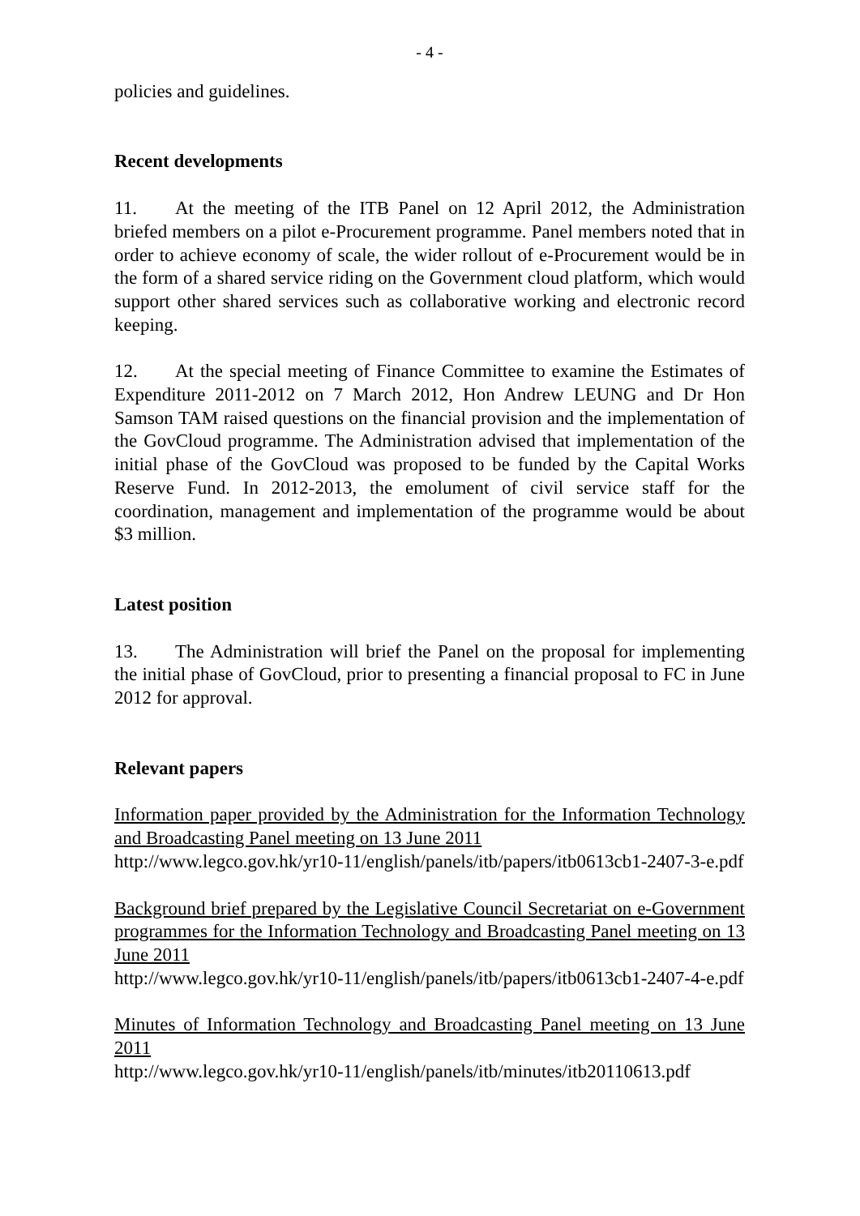- 4 -
policies and guidelines.
Recent developments
11. At the meeting of the ITB Panel on 12 April 2012, the Administration briefed members on a pilot e-Procurement programme. Panel members noted that in order to achieve economy of scale, the wider rollout of e-Procurement would be in the form of a shared service riding on the Government cloud platform, which would support other shared services such as collaborative working and electronic record keeping.
12. At the special meeting of Finance Committee to examine the Estimates of Expenditure 2011-2012 on 7 March 2012, Hon Andrew LEUNG and Dr Hon Samson TAM raised questions on the financial provision and the implementation of the GovCloud programme. The Administration advised that implementation of the initial phase of the GovCloud was proposed to be funded by the Capital Works Reserve Fund. In 2012-2013, the emolument of civil service staff for the coordination, management and implementation of the programme would be about $3 million.
Latest position
13. The Administration will brief the Panel on the proposal for implementing the initial phase of GovCloud, prior to presenting a financial proposal to FC in June 2012 for approval.
Relevant papers
Information paper provided by the Administration for the Information Technology and Broadcasting Panel meeting on 13 June 2011
http://www.legco.gov.hk/yr10-11/english/panels/itb/papers/itb0613cb1-2407-3-e.pdf
Background brief prepared by the Legislative Council Secretariat on e-Government programmes for the Information Technology and Broadcasting Panel meeting on 13 June 2011
http://www.legco.gov.hk/yr10-11/english/panels/itb/papers/itb0613cb1-2407-4-e.pdf
Minutes of Information Technology and Broadcasting Panel meeting on 13 June 2011
http://www.legco.gov.hk/yr10-11/english/panels/itb/minutes/itb20110613.pdf